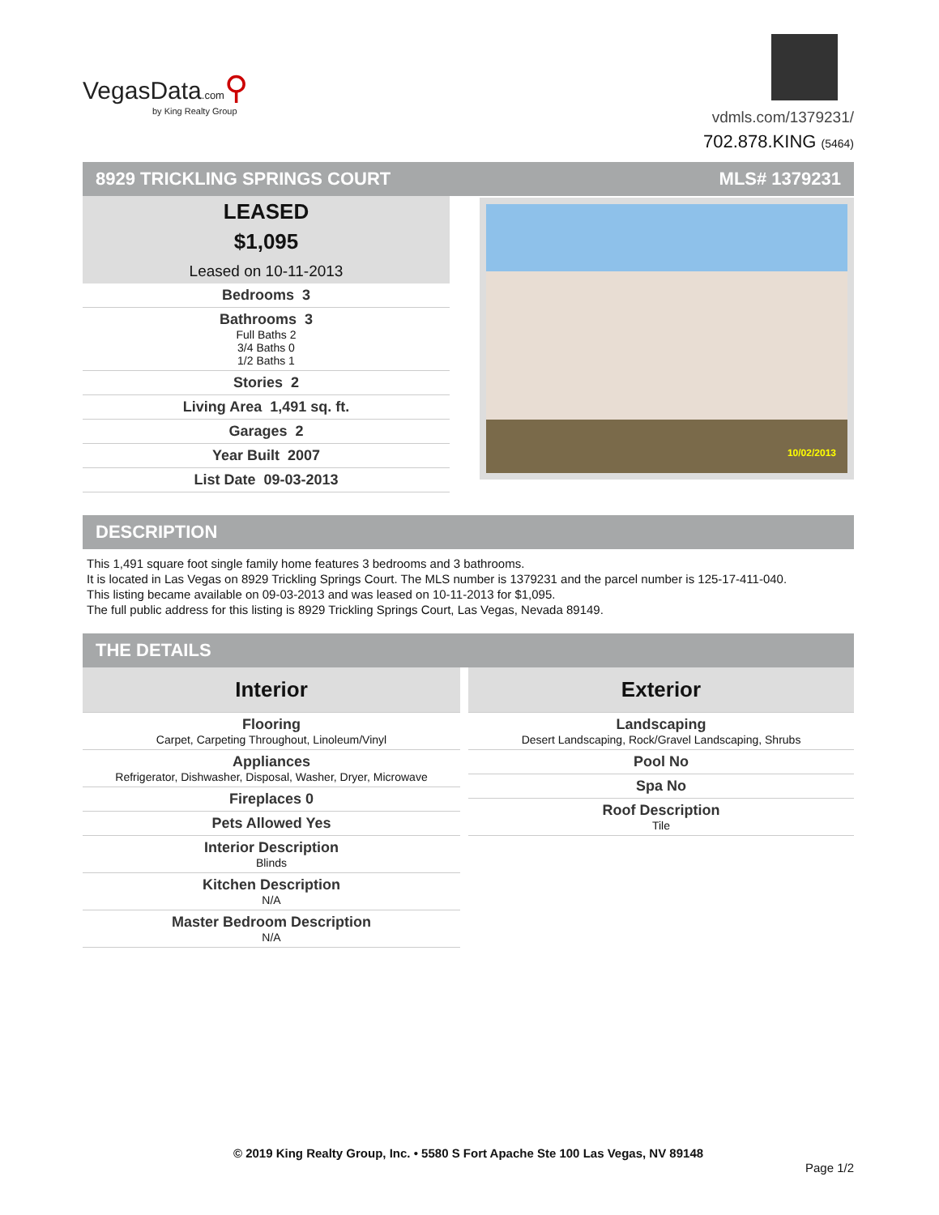VegasData.com⚲
by King Realty Group
vdmls.com/1379231/
702.878.KING (5464)
8929 TRICKLING SPRINGS COURT MLS# 1379231
LEASED
$1,095
Leased on 10-11-2013
| Bedrooms 3 |
| Bathrooms 3 Full Baths 2 3/4 Baths 0 1/2 Baths 1 |
| Stories 2 |
| Living Area 1,491 sq. ft. |
| Garages 2 |
| Year Built 2007 |
| List Date 09-03-2013 |
10/02/2013
DESCRIPTION
This 1,491 square foot single family home features 3 bedrooms and 3 bathrooms.
It is located in Las Vegas on 8929 Trickling Springs Court. The MLS number is 1379231 and the parcel number is 125-17-411-040.
This listing became available on 09-03-2013 and was leased on 10-11-2013 for $1,095.
The full public address for this listing is 8929 Trickling Springs Court, Las Vegas, Nevada 89149.
THE DETAILS
| Interior |
| Flooring Carpet, Carpeting Throughout, Linoleum/Vinyl |
| Appliances Refrigerator, Dishwasher, Disposal, Washer, Dryer, Microwave |
| Fireplaces 0 |
| Pets Allowed Yes |
| Interior Description Blinds |
| Kitchen Description N/A |
| Master Bedroom Description N/A |
| Exterior |
| Landscaping Desert Landscaping, Rock/Gravel Landscaping, Shrubs |
| Pool No |
| Spa No |
| Roof Description Tile |
© 2019 King Realty Group, Inc. • 5580 S Fort Apache Ste 100 Las Vegas, NV 89148
Page 1/2